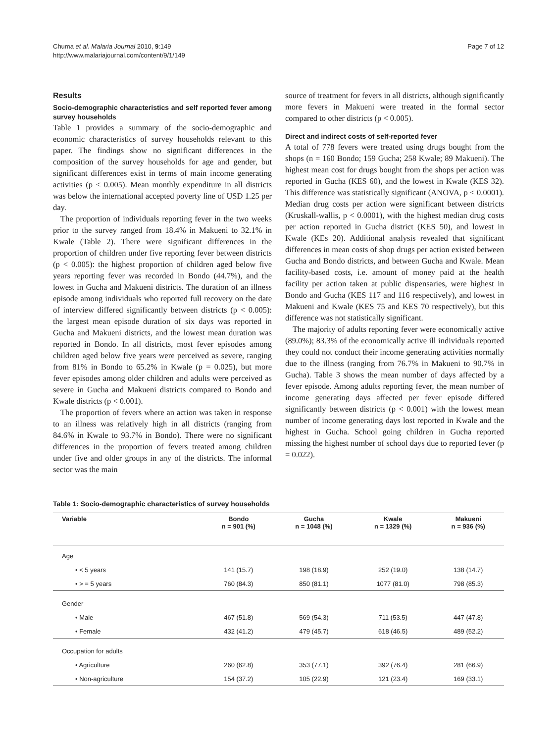Chuma et al. Malaria Journal 2010, 9:149
http://www.malariajournal.com/content/9/1/149
Page 7 of 12
Results
Socio-demographic characteristics and self reported fever among survey households
Table 1 provides a summary of the socio-demographic and economic characteristics of survey households relevant to this paper. The findings show no significant differences in the composition of the survey households for age and gender, but significant differences exist in terms of main income generating activities (p < 0.005). Mean monthly expenditure in all districts was below the international accepted poverty line of USD 1.25 per day.
The proportion of individuals reporting fever in the two weeks prior to the survey ranged from 18.4% in Makueni to 32.1% in Kwale (Table 2). There were significant differences in the proportion of children under five reporting fever between districts (p < 0.005): the highest proportion of children aged below five years reporting fever was recorded in Bondo (44.7%), and the lowest in Gucha and Makueni districts. The duration of an illness episode among individuals who reported full recovery on the date of interview differed significantly between districts (p < 0.005): the largest mean episode duration of six days was reported in Gucha and Makueni districts, and the lowest mean duration was reported in Bondo. In all districts, most fever episodes among children aged below five years were perceived as severe, ranging from 81% in Bondo to 65.2% in Kwale (p = 0.025), but more fever episodes among older children and adults were perceived as severe in Gucha and Makueni districts compared to Bondo and Kwale districts (p < 0.001).
The proportion of fevers where an action was taken in response to an illness was relatively high in all districts (ranging from 84.6% in Kwale to 93.7% in Bondo). There were no significant differences in the proportion of fevers treated among children under five and older groups in any of the districts. The informal sector was the main
source of treatment for fevers in all districts, although significantly more fevers in Makueni were treated in the formal sector compared to other districts (p < 0.005).
Direct and indirect costs of self-reported fever
A total of 778 fevers were treated using drugs bought from the shops (n = 160 Bondo; 159 Gucha; 258 Kwale; 89 Makueni). The highest mean cost for drugs bought from the shops per action was reported in Gucha (KES 60), and the lowest in Kwale (KES 32). This difference was statistically significant (ANOVA, p < 0.0001). Median drug costs per action were significant between districts (Kruskall-wallis, p < 0.0001), with the highest median drug costs per action reported in Gucha district (KES 50), and lowest in Kwale (KEs 20). Additional analysis revealed that significant differences in mean costs of shop drugs per action existed between Gucha and Bondo districts, and between Gucha and Kwale. Mean facility-based costs, i.e. amount of money paid at the health facility per action taken at public dispensaries, were highest in Bondo and Gucha (KES 117 and 116 respectively), and lowest in Makueni and Kwale (KES 75 and KES 70 respectively), but this difference was not statistically significant.
The majority of adults reporting fever were economically active (89.0%); 83.3% of the economically active ill individuals reported they could not conduct their income generating activities normally due to the illness (ranging from 76.7% in Makueni to 90.7% in Gucha). Table 3 shows the mean number of days affected by a fever episode. Among adults reporting fever, the mean number of income generating days affected per fever episode differed significantly between districts (p < 0.001) with the lowest mean number of income generating days lost reported in Kwale and the highest in Gucha. School going children in Gucha reported missing the highest number of school days due to reported fever (p = 0.022).
Table 1: Socio-demographic characteristics of survey households
| Variable | Bondo n = 901 (%) | Gucha n = 1048 (%) | Kwale n = 1329 (%) | Makueni n = 936 (%) |
| --- | --- | --- | --- | --- |
| Age | | | | |
| • < 5 years | 141 (15.7) | 198 (18.9) | 252 (19.0) | 138 (14.7) |
| • > = 5 years | 760 (84.3) | 850 (81.1) | 1077 (81.0) | 798 (85.3) |
| Gender | | | | |
| • Male | 467 (51.8) | 569 (54.3) | 711 (53.5) | 447 (47.8) |
| • Female | 432 (41.2) | 479 (45.7) | 618 (46.5) | 489 (52.2) |
| Occupation for adults | | | | |
| • Agriculture | 260 (62.8) | 353 (77.1) | 392 (76.4) | 281 (66.9) |
| • Non-agriculture | 154 (37.2) | 105 (22.9) | 121 (23.4) | 169 (33.1) |